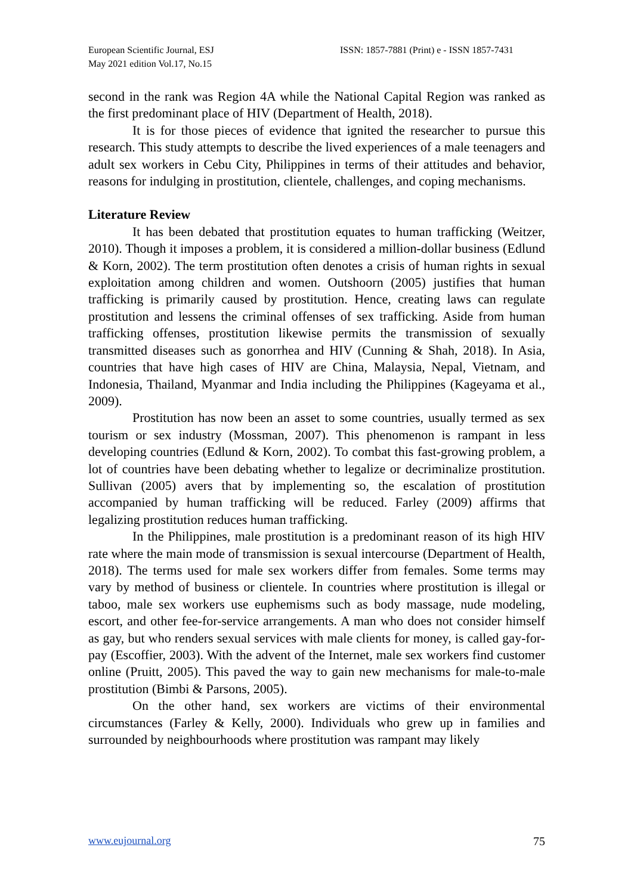European Scientific Journal, ESJ
May 2021 edition Vol.17, No.15
ISSN: 1857-7881 (Print) e - ISSN 1857-7431
second in the rank was Region 4A while the National Capital Region was ranked as the first predominant place of HIV (Department of Health, 2018).
It is for those pieces of evidence that ignited the researcher to pursue this research. This study attempts to describe the lived experiences of a male teenagers and adult sex workers in Cebu City, Philippines in terms of their attitudes and behavior, reasons for indulging in prostitution, clientele, challenges, and coping mechanisms.
Literature Review
It has been debated that prostitution equates to human trafficking (Weitzer, 2010). Though it imposes a problem, it is considered a million-dollar business (Edlund & Korn, 2002). The term prostitution often denotes a crisis of human rights in sexual exploitation among children and women. Outshoorn (2005) justifies that human trafficking is primarily caused by prostitution. Hence, creating laws can regulate prostitution and lessens the criminal offenses of sex trafficking. Aside from human trafficking offenses, prostitution likewise permits the transmission of sexually transmitted diseases such as gonorrhea and HIV (Cunning & Shah, 2018). In Asia, countries that have high cases of HIV are China, Malaysia, Nepal, Vietnam, and Indonesia, Thailand, Myanmar and India including the Philippines (Kageyama et al., 2009).
Prostitution has now been an asset to some countries, usually termed as sex tourism or sex industry (Mossman, 2007). This phenomenon is rampant in less developing countries (Edlund & Korn, 2002). To combat this fast-growing problem, a lot of countries have been debating whether to legalize or decriminalize prostitution. Sullivan (2005) avers that by implementing so, the escalation of prostitution accompanied by human trafficking will be reduced. Farley (2009) affirms that legalizing prostitution reduces human trafficking.
In the Philippines, male prostitution is a predominant reason of its high HIV rate where the main mode of transmission is sexual intercourse (Department of Health, 2018). The terms used for male sex workers differ from females. Some terms may vary by method of business or clientele. In countries where prostitution is illegal or taboo, male sex workers use euphemisms such as body massage, nude modeling, escort, and other fee-for-service arrangements. A man who does not consider himself as gay, but who renders sexual services with male clients for money, is called gay-for-pay (Escoffier, 2003). With the advent of the Internet, male sex workers find customer online (Pruitt, 2005). This paved the way to gain new mechanisms for male-to-male prostitution (Bimbi & Parsons, 2005).
On the other hand, sex workers are victims of their environmental circumstances (Farley & Kelly, 2000). Individuals who grew up in families and surrounded by neighbourhoods where prostitution was rampant may likely
www.eujournal.org 75